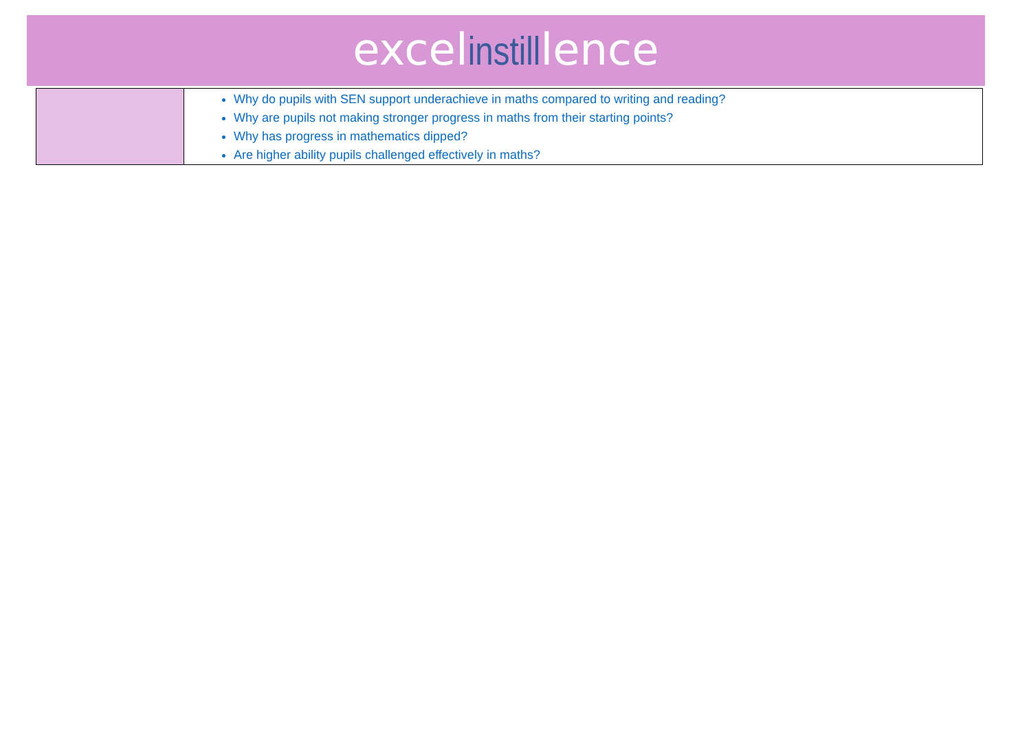excelinstilllence
| | Why do pupils with SEN support underachieve in maths compared to writing and reading? Why are pupils not making stronger progress in maths from their starting points? Why has progress in mathematics dipped? Are higher ability pupils challenged effectively in maths? |